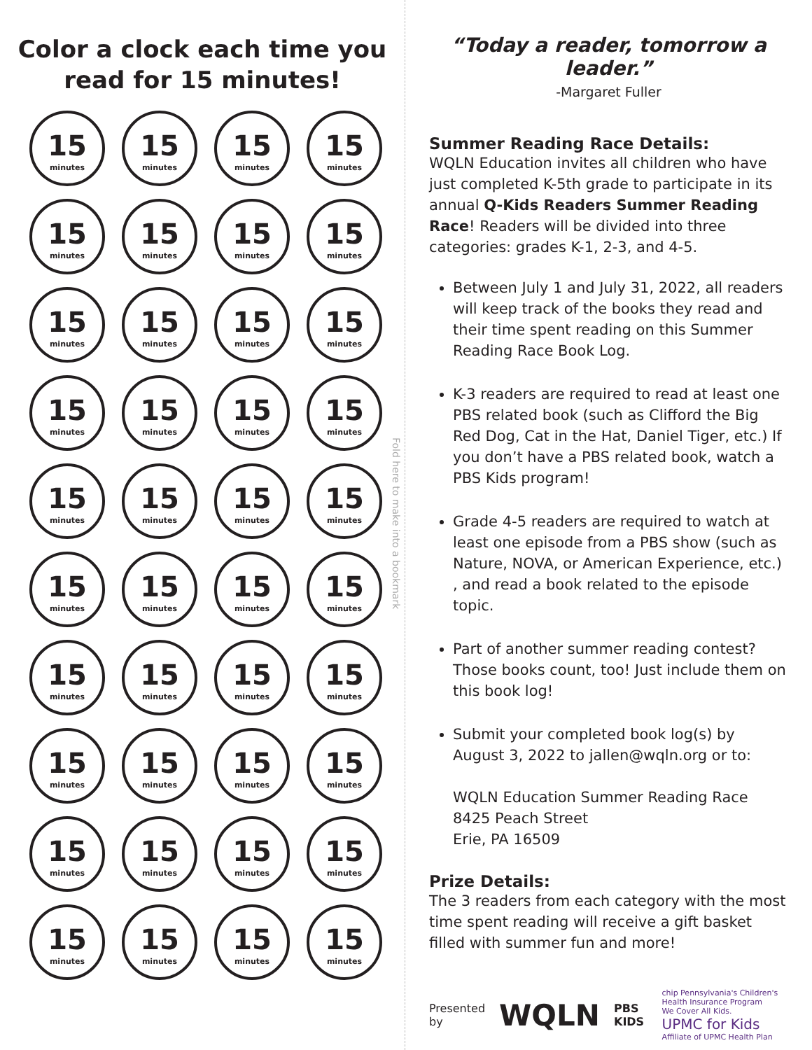Color a clock each time you
read for 15 minutes!
15
minutes
15
minutes
15
minutes
15
minutes
15
minutes
15
minutes
15
minutes
15
minutes
15
minutes
15
minutes
15
minutes
15
minutes
15
minutes
15
minutes
15
minutes
15
minutes
15
minutes
15
minutes
15
minutes
15
minutes
15
minutes
15
minutes
15
minutes
15
minutes
15
minutes
15
minutes
15
minutes
15
minutes
15
minutes
15
minutes
15
minutes
15
minutes
15
minutes
15
minutes
15
minutes
15
minutes
15
minutes
15
minutes
15
minutes
15
minutes
Fold here to make into a bookmark
“Today a reader, tomorrow a leader.”
-Margaret Fuller
Summer Reading Race Details:
WQLN Education invites all children who have just completed K-5th grade to participate in its annual Q-Kids Readers Summer Reading Race! Readers will be divided into three categories: grades K-1, 2-3, and 4-5.
Between July 1 and July 31, 2022, all readers will keep track of the books they read and their time spent reading on this Summer Reading Race Book Log.
K-3 readers are required to read at least one PBS related book (such as Clifford the Big Red Dog, Cat in the Hat, Daniel Tiger, etc.) If you don’t have a PBS related book, watch a PBS Kids program!
Grade 4-5 readers are required to watch at least one episode from a PBS show (such as Nature, NOVA, or American Experience, etc.) , and read a book related to the episode topic.
Part of another summer reading contest? Those books count, too! Just include them on this book log!
Submit your completed book log(s) by August 3, 2022 to jallen@wqln.org or to:
WQLN Education Summer Reading Race
8425 Peach Street
Erie, PA 16509
Prize Details:
The 3 readers from each category with the most time spent reading will receive a gift basket filled with summer fun and more!
Presented by WQLN PBS KIDS chip Pennsylvania's Children's Health Insurance Program
We Cover All Kids.
UPMC for Kids
Affiliate of UPMC Health Plan